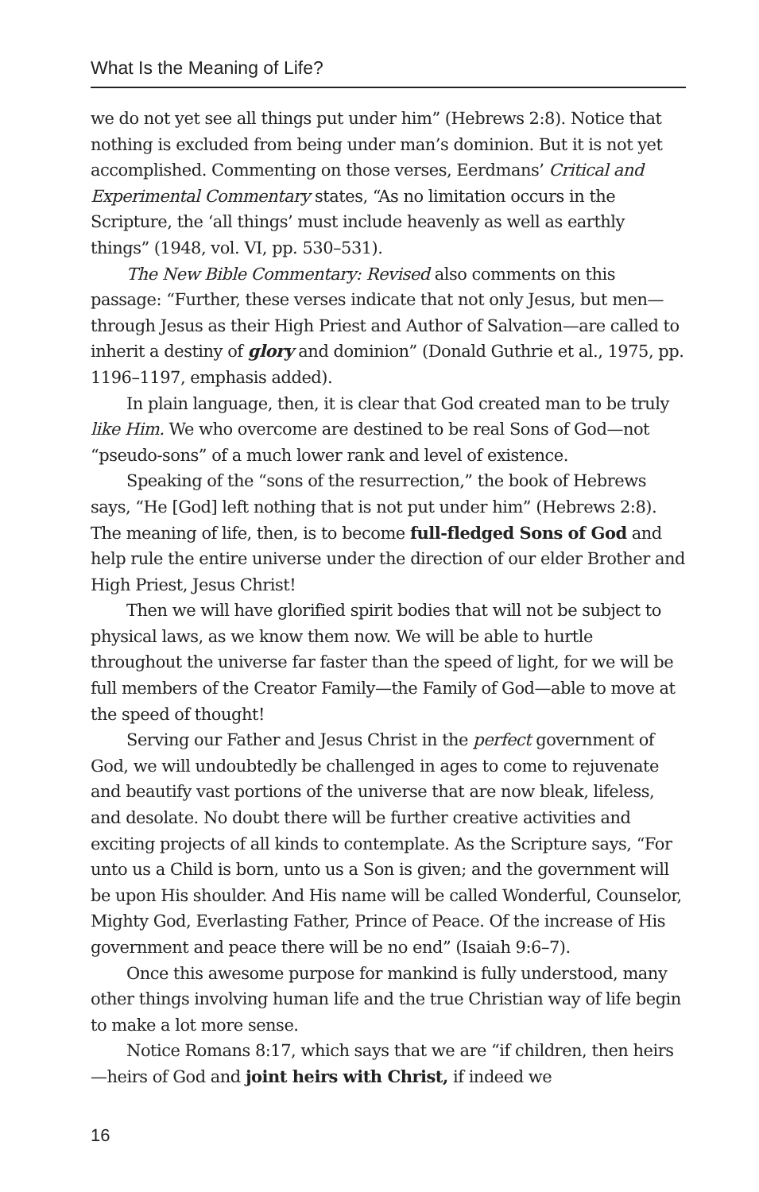What Is the Meaning of Life?
we do not yet see all things put under him” (Hebrews 2:8). Notice that nothing is excluded from being under man’s dominion. But it is not yet accomplished. Commenting on those verses, Eerdmans’ Critical and Experimental Commentary states, “As no limitation occurs in the Scripture, the ‘all things’ must include heavenly as well as earthly things” (1948, vol. VI, pp. 530–531).
The New Bible Commentary: Revised also comments on this passage: “Further, these verses indicate that not only Jesus, but men—through Jesus as their High Priest and Author of Salvation—are called to inherit a destiny of glory and dominion” (Donald Guthrie et al., 1975, pp. 1196–1197, emphasis added).
In plain language, then, it is clear that God created man to be truly like Him. We who overcome are destined to be real Sons of God—not “pseudo-sons” of a much lower rank and level of existence.
Speaking of the “sons of the resurrection,” the book of Hebrews says, “He [God] left nothing that is not put under him” (Hebrews 2:8). The meaning of life, then, is to become full-fledged Sons of God and help rule the entire universe under the direction of our elder Brother and High Priest, Jesus Christ!
Then we will have glorified spirit bodies that will not be subject to physical laws, as we know them now. We will be able to hurtle throughout the universe far faster than the speed of light, for we will be full members of the Creator Family—the Family of God—able to move at the speed of thought!
Serving our Father and Jesus Christ in the perfect government of God, we will undoubtedly be challenged in ages to come to rejuvenate and beautify vast portions of the universe that are now bleak, lifeless, and desolate. No doubt there will be further creative activities and exciting projects of all kinds to contemplate. As the Scripture says, “For unto us a Child is born, unto us a Son is given; and the government will be upon His shoulder. And His name will be called Wonderful, Counselor, Mighty God, Everlasting Father, Prince of Peace. Of the increase of His government and peace there will be no end” (Isaiah 9:6–7).
Once this awesome purpose for mankind is fully understood, many other things involving human life and the true Christian way of life begin to make a lot more sense.
Notice Romans 8:17, which says that we are “if children, then heirs—heirs of God and joint heirs with Christ, if indeed we
16